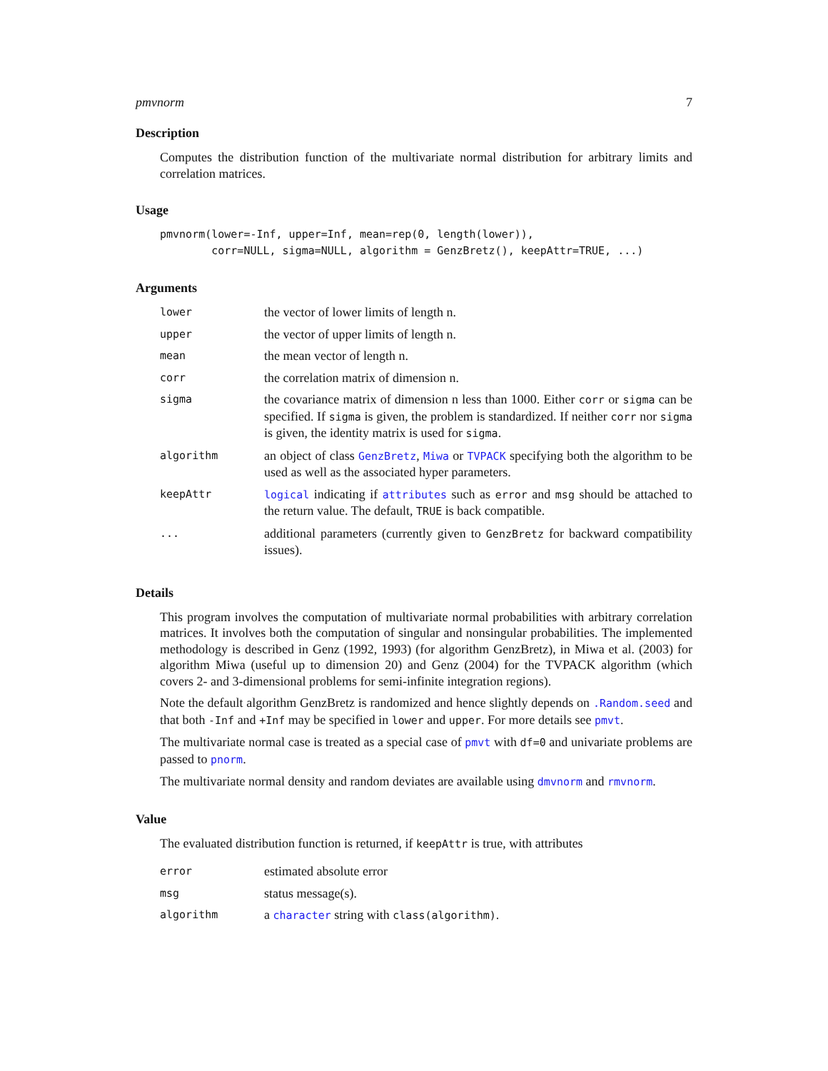pmvnorm 7
Description
Computes the distribution function of the multivariate normal distribution for arbitrary limits and correlation matrices.
Usage
pmvnorm(lower=-Inf, upper=Inf, mean=rep(0, length(lower)),
        corr=NULL, sigma=NULL, algorithm = GenzBretz(), keepAttr=TRUE, ...)
Arguments
| lower | the vector of lower limits of length n. |
| upper | the vector of upper limits of length n. |
| mean | the mean vector of length n. |
| corr | the correlation matrix of dimension n. |
| sigma | the covariance matrix of dimension n less than 1000. Either corr or sigma can be specified. If sigma is given, the problem is standardized. If neither corr nor sigma is given, the identity matrix is used for sigma . |
| algorithm | an object of class GenzBretz , Miwa or TVPACK specifying both the algorithm to be used as well as the associated hyper parameters. |
| keepAttr | logical indicating if attributes such as error and msg should be attached to the return value. The default, TRUE is back compatible. |
| ... | additional parameters (currently given to GenzBretz for backward compatibility issues). |
Details
This program involves the computation of multivariate normal probabilities with arbitrary correlation matrices. It involves both the computation of singular and nonsingular probabilities. The implemented methodology is described in Genz (1992, 1993) (for algorithm GenzBretz), in Miwa et al. (2003) for algorithm Miwa (useful up to dimension 20) and Genz (2004) for the TVPACK algorithm (which covers 2- and 3-dimensional problems for semi-infinite integration regions).
Note the default algorithm GenzBretz is randomized and hence slightly depends on .Random.seed and that both -Inf and +Inf may be specified in lower and upper. For more details see pmvt.
The multivariate normal case is treated as a special case of pmvt with df=0 and univariate problems are passed to pnorm.
The multivariate normal density and random deviates are available using dmvnorm and rmvnorm.
Value
The evaluated distribution function is returned, if keepAttr is true, with attributes
| error | estimated absolute error |
| msg | status message(s). |
| algorithm | a character string with class(algorithm) . |